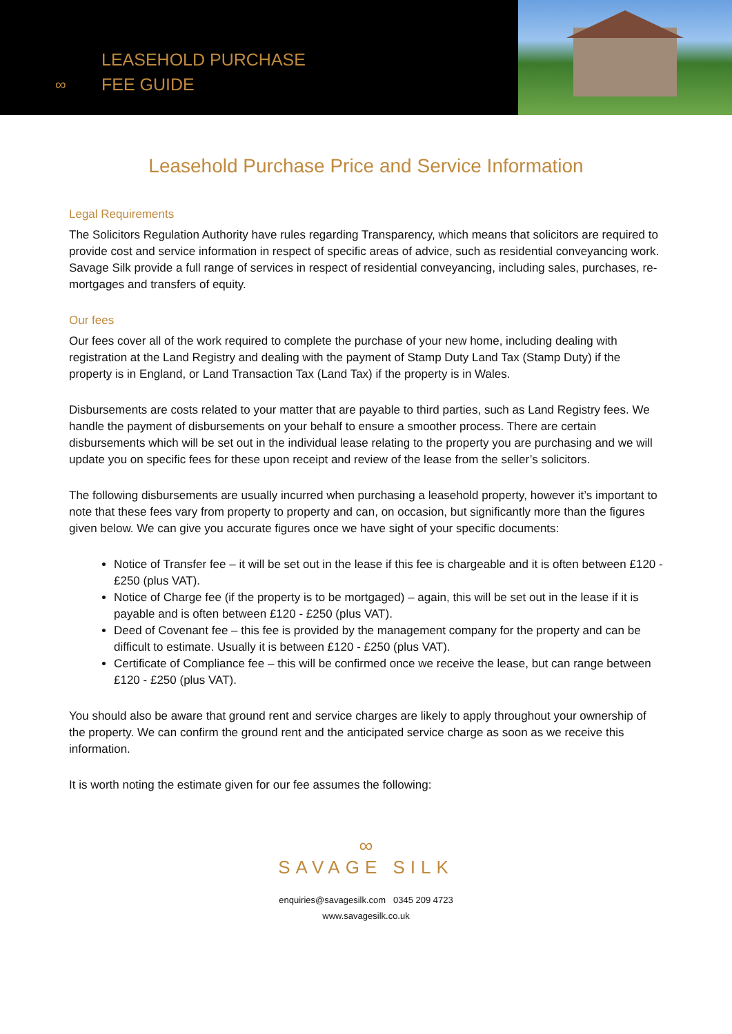LEASEHOLD PURCHASE
FEE GUIDE
∞
Leasehold Purchase Price and Service Information
Legal Requirements
The Solicitors Regulation Authority have rules regarding Transparency, which means that solicitors are required to provide cost and service information in respect of specific areas of advice, such as residential conveyancing work.
Savage Silk provide a full range of services in respect of residential conveyancing, including sales, purchases, re-mortgages and transfers of equity.
Our fees
Our fees cover all of the work required to complete the purchase of your new home, including dealing with registration at the Land Registry and dealing with the payment of Stamp Duty Land Tax (Stamp Duty) if the property is in England, or Land Transaction Tax (Land Tax) if the property is in Wales.
Disbursements are costs related to your matter that are payable to third parties, such as Land Registry fees. We handle the payment of disbursements on your behalf to ensure a smoother process. There are certain disbursements which will be set out in the individual lease relating to the property you are purchasing and we will update you on specific fees for these upon receipt and review of the lease from the seller’s solicitors.
The following disbursements are usually incurred when purchasing a leasehold property, however it’s important to note that these fees vary from property to property and can, on occasion, but significantly more than the figures given below. We can give you accurate figures once we have sight of your specific documents:
Notice of Transfer fee – it will be set out in the lease if this fee is chargeable and it is often between £120 - £250 (plus VAT).
Notice of Charge fee (if the property is to be mortgaged) – again, this will be set out in the lease if it is payable and is often between £120 - £250 (plus VAT).
Deed of Covenant fee – this fee is provided by the management company for the property and can be difficult to estimate. Usually it is between £120 - £250 (plus VAT).
Certificate of Compliance fee – this will be confirmed once we receive the lease, but can range between £120 - £250 (plus VAT).
You should also be aware that ground rent and service charges are likely to apply throughout your ownership of the property. We can confirm the ground rent and the anticipated service charge as soon as we receive this information.
It is worth noting the estimate given for our fee assumes the following:
∞
SAVAGE SILK
enquiries@savagesilk.com 0345 209 4723
www.savagesilk.co.uk